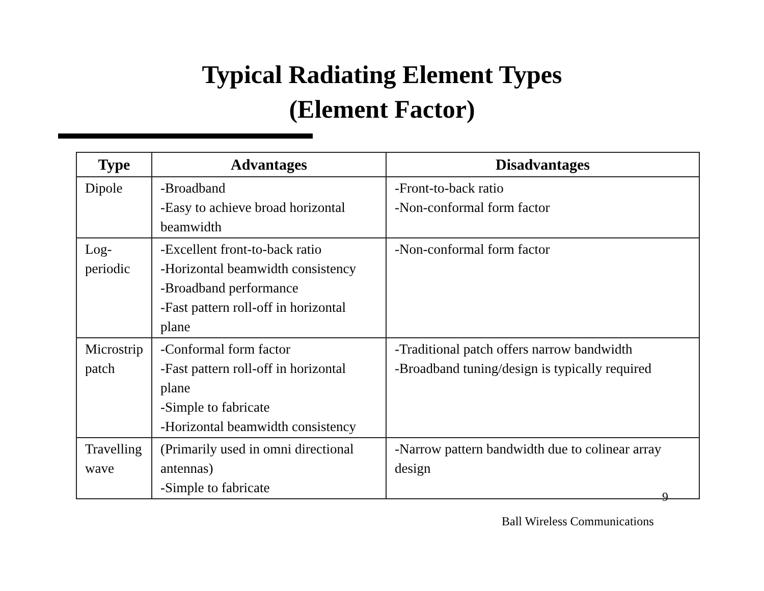Typical Radiating Element Types
(Element Factor)
| Type | Advantages | Disadvantages |
| --- | --- | --- |
| Dipole | -Broadband -Easy to achieve broad horizontal beamwidth | -Front-to-back ratio -Non-conformal form factor |
| Log-periodic | -Excellent front-to-back ratio -Horizontal beamwidth consistency -Broadband performance -Fast pattern roll-off in horizontal plane | -Non-conformal form factor |
| Microstrip patch | -Conformal form factor -Fast pattern roll-off in horizontal plane -Simple to fabricate -Horizontal beamwidth consistency | -Traditional patch offers narrow bandwidth -Broadband tuning/design is typically required |
| Travelling wave | (Primarily used in omni directional antennas) -Simple to fabricate | -Narrow pattern bandwidth due to colinear array design |
9
Ball Wireless Communications